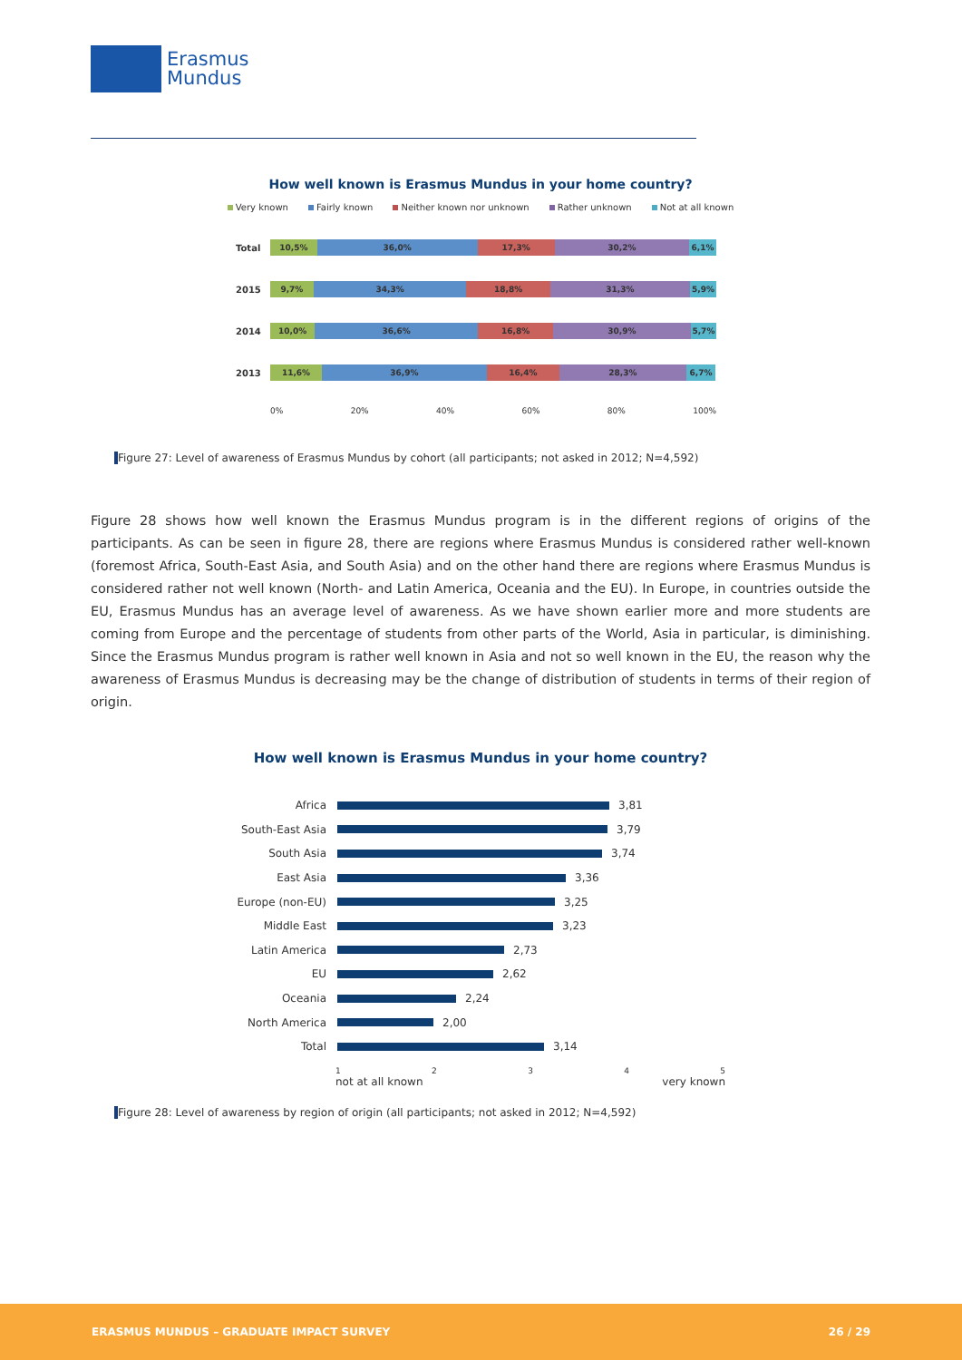Erasmus
Mundus
How well known is Erasmus Mundus in your home country?
Very known Fairly known Neither known nor unknown Rather unknown Not at all known
Total
10,5% 36,0% 17,3% 30,2% 6,1%
2015
9,7% 34,3% 18,8% 31,3% 5,9%
2014
10,0% 36,6% 16,8% 30,9% 5,7%
2013
11,6% 36,9% 16,4% 28,3% 6,7%
0% 20% 40% 60% 80% 100%
Figure 27: Level of awareness of Erasmus Mundus by cohort (all participants; not asked in 2012; N=4,592)
Figure 28 shows how well known the Erasmus Mundus program is in the different regions of origins of the participants. As can be seen in figure 28, there are regions where Erasmus Mundus is considered rather well-known (foremost Africa, South-East Asia, and South Asia) and on the other hand there are regions where Erasmus Mundus is considered rather not well known (North- and Latin America, Oceania and the EU). In Europe, in countries outside the EU, Erasmus Mundus has an average level of awareness. As we have shown earlier more and more students are coming from Europe and the percentage of students from other parts of the World, Asia in particular, is diminishing. Since the Erasmus Mundus program is rather well known in Asia and not so well known in the EU, the reason why the awareness of Erasmus Mundus is decreasing may be the change of distribution of students in terms of their region of origin.
How well known is Erasmus Mundus in your home country?
Africa 3,81
South-East Asia 3,79
South Asia 3,74
East Asia 3,36
Europe (non-EU) 3,25
Middle East 3,23
Latin America 2,73
EU 2,62
Oceania 2,24
North America 2,00
Total 3,14
1 2 3 4 5
not at all known very known
Figure 28: Level of awareness by region of origin (all participants; not asked in 2012; N=4,592)
ERASMUS MUNDUS – GRADUATE IMPACT SURVEY 26 / 29